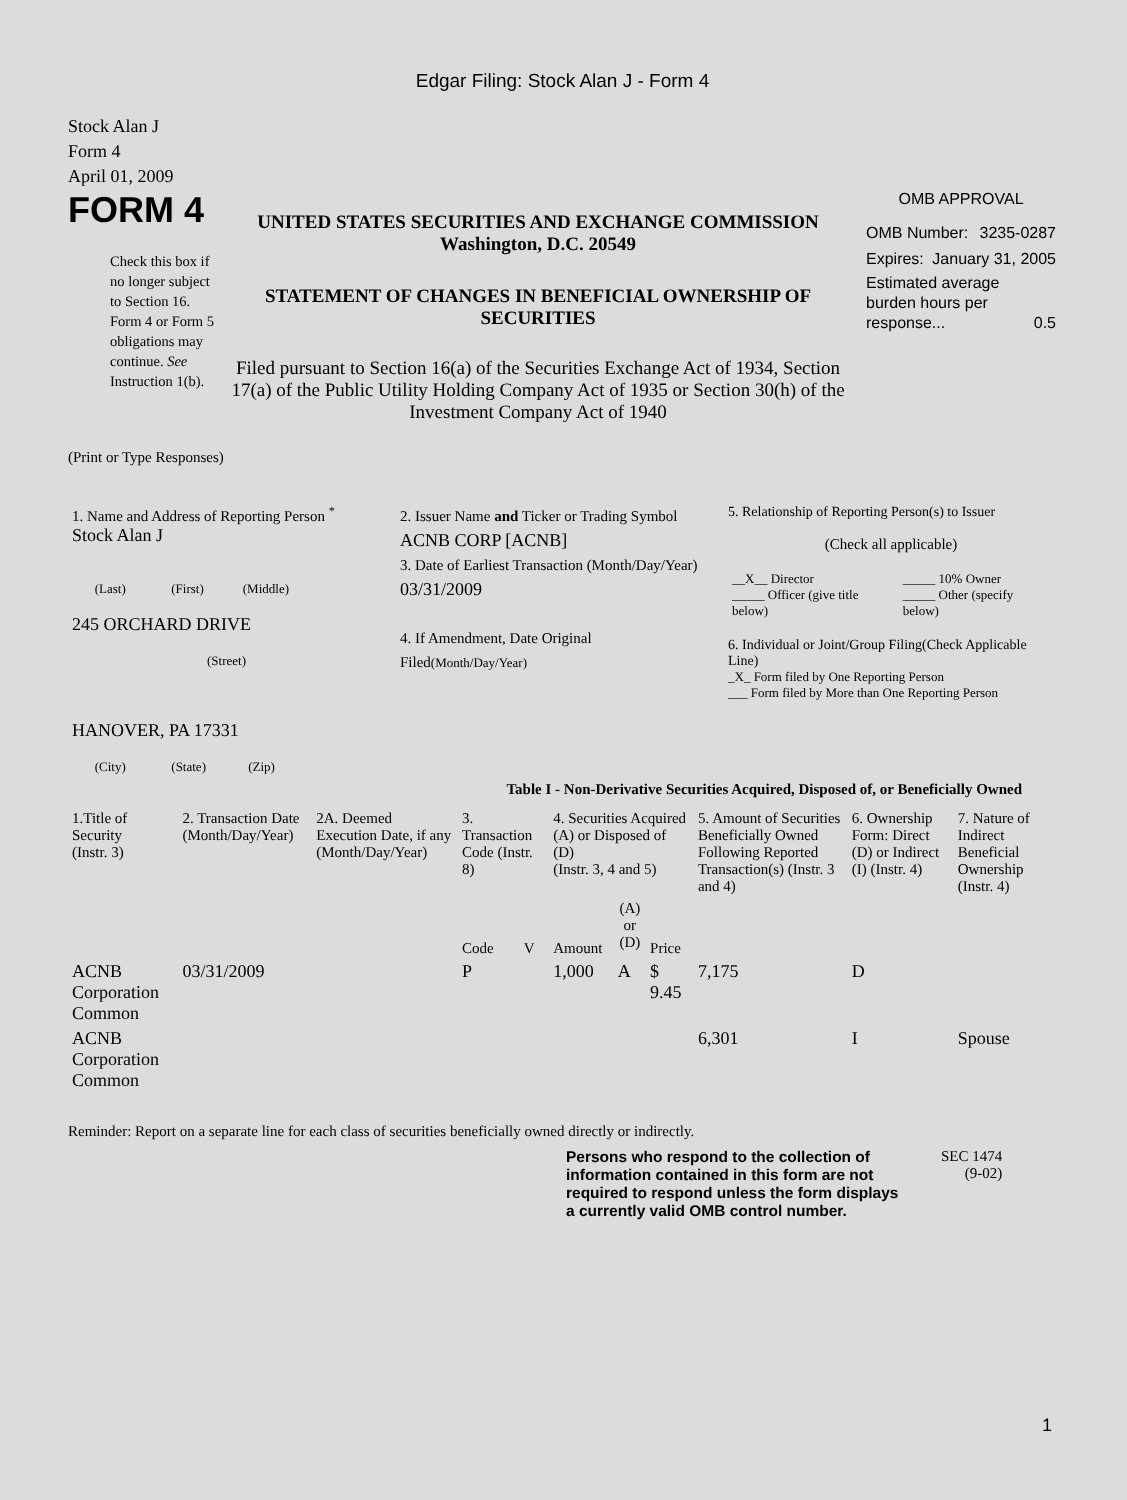Edgar Filing: Stock Alan J - Form 4
Stock Alan J
Form 4
April 01, 2009
FORM 4
Check this box if no longer subject to Section 16. Form 4 or Form 5 obligations may continue. See Instruction 1(b).
UNITED STATES SECURITIES AND EXCHANGE COMMISSION
Washington, D.C. 20549
STATEMENT OF CHANGES IN BENEFICIAL OWNERSHIP OF SECURITIES
Filed pursuant to Section 16(a) of the Securities Exchange Act of 1934, Section 17(a) of the Public Utility Holding Company Act of 1935 or Section 30(h) of the Investment Company Act of 1940
OMB APPROVAL
OMB Number: 3235-0287
Expires: January 31, 2005
Estimated average burden hours per response... 0.5
(Print or Type Responses)
| 1. Name and Address of Reporting Person <sup>*</sup> Stock Alan J (Last) (First) (Middle) 245 ORCHARD DRIVE (Street) HANOVER, PA 17331 (City) (State) (Zip) | 2. Issuer Name and Ticker or Trading Symbol ACNB CORP [ACNB] 3. Date of Earliest Transaction (Month/Day/Year) 03/31/2009 4. If Amendment, Date Original Filed (Month/Day/Year) | 5. Relationship of Reporting Person(s) to Issuer (Check all applicable) / __X__ Director _____ Officer (give title below) / _____ 10% Owner _____ Other (specify below) / 6. Individual or Joint/Group Filing(Check Applicable Line) _X_ Form filed by One Reporting Person ___ Form filed by More than One Reporting Person |
Table I - Non-Derivative Securities Acquired, Disposed of, or Beneficially Owned
| 1.Title of Security (Instr. 3) | 2. Transaction Date (Month/Day/Year) | 2A. Deemed Execution Date, if any (Month/Day/Year) | 3. Transaction Code (Instr. 8) | | 4. Securities Acquired (A) or Disposed of (D) (Instr. 3, 4 and 5) | | | 5. Amount of Securities Beneficially Owned Following Reported Transaction(s) (Instr. 3 and 4) | 6. Ownership Form: Direct (D) or Indirect (I) (Instr. 4) | 7. Nature of Indirect Beneficial Ownership (Instr. 4) |
| --- | --- | --- | --- | --- | --- | --- | --- | --- | --- | --- |
| | | | Code | V | Amount | (A) or (D) | Price | | | |
| ACNB Corporation Common | 03/31/2009 | | P | | 1,000 | A | $ 9.45 | 7,175 | D | |
| ACNB Corporation Common | | | | | | | | 6,301 | I | Spouse |
Reminder: Report on a separate line for each class of securities beneficially owned directly or indirectly.
Persons who respond to the collection of information contained in this form are not required to respond unless the form displays a currently valid OMB control number.
SEC 1474
(9-02)
1